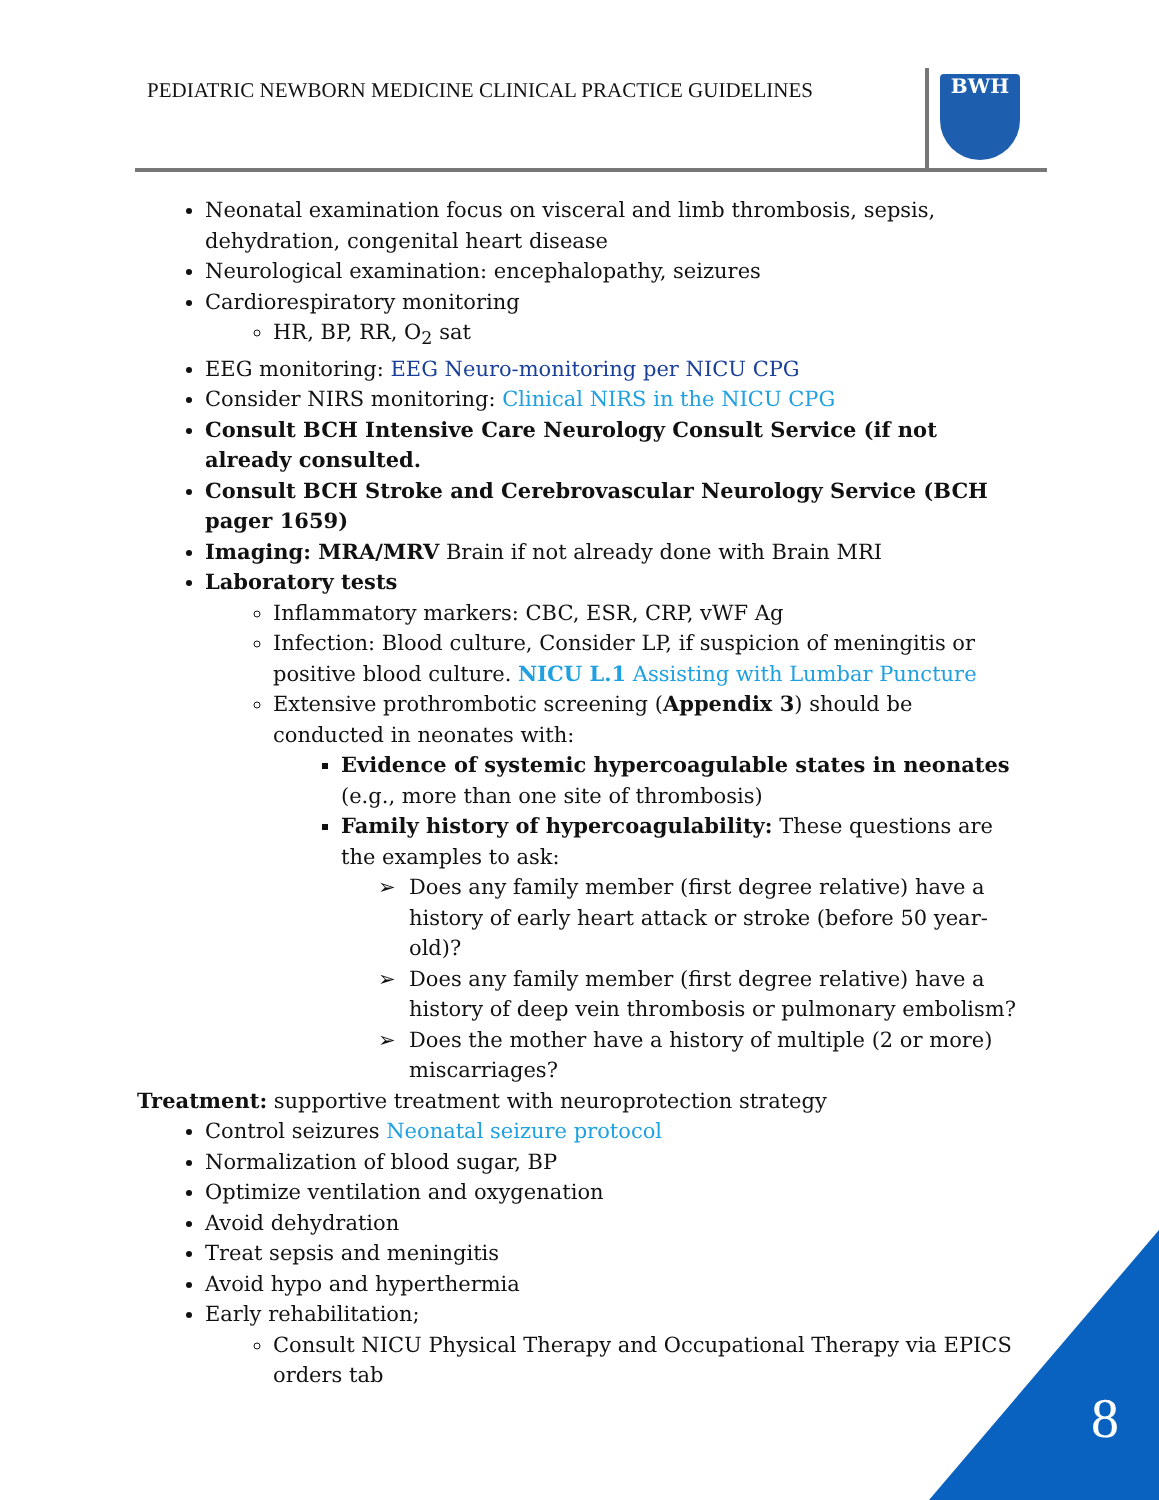PEDIATRIC NEWBORN MEDICINE CLINICAL PRACTICE GUIDELINES
BWH
Neonatal examination focus on visceral and limb thrombosis, sepsis, dehydration, congenital heart disease
Neurological examination: encephalopathy, seizures
Cardiorespiratory monitoring
HR, BP, RR, O<sub>2</sub> sat
EEG monitoring: EEG Neuro-monitoring per NICU CPG
Consider NIRS monitoring: Clinical NIRS in the NICU CPG
Consult BCH Intensive Care Neurology Consult Service (if not already consulted.
Consult BCH Stroke and Cerebrovascular Neurology Service (BCH pager 1659)
Imaging: MRA/MRV Brain if not already done with Brain MRI
Laboratory tests
Inflammatory markers: CBC, ESR, CRP, vWF Ag
Infection: Blood culture, Consider LP, if suspicion of meningitis or positive blood culture. NICU L.1 Assisting with Lumbar Puncture
Extensive prothrombotic screening (Appendix 3) should be conducted in neonates with:
Evidence of systemic hypercoagulable states in neonates (e.g., more than one site of thrombosis)
Family history of hypercoagulability: These questions are the examples to ask:
Does any family member (first degree relative) have a history of early heart attack or stroke (before 50 year-old)?
Does any family member (first degree relative) have a history of deep vein thrombosis or pulmonary embolism?
Does the mother have a history of multiple (2 or more) miscarriages?
Treatment: supportive treatment with neuroprotection strategy
Control seizures Neonatal seizure protocol
Normalization of blood sugar, BP
Optimize ventilation and oxygenation
Avoid dehydration
Treat sepsis and meningitis
Avoid hypo and hyperthermia
Early rehabilitation;
Consult NICU Physical Therapy and Occupational Therapy via EPICS orders tab
8